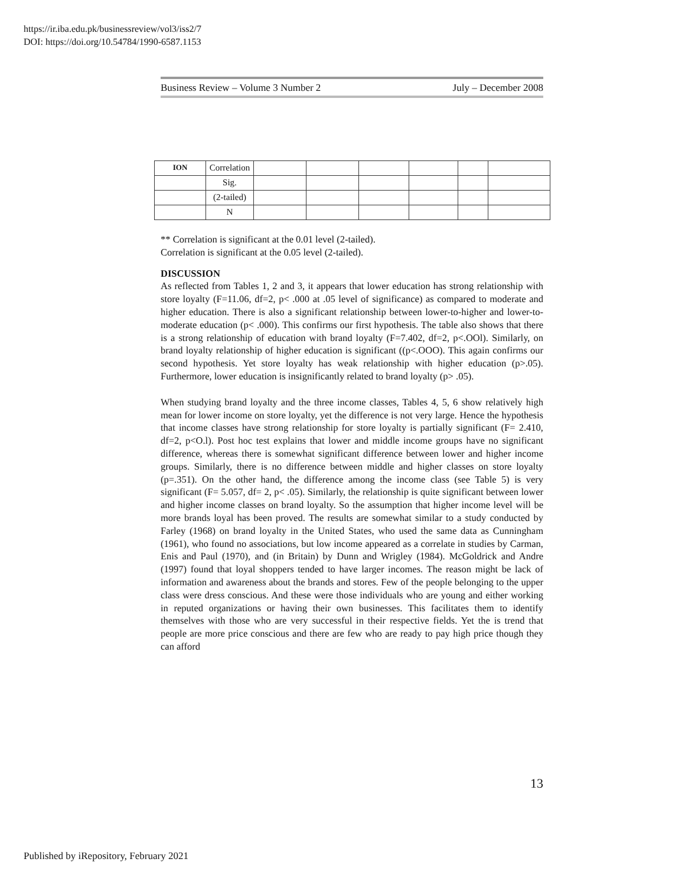https://ir.iba.edu.pk/businessreview/vol3/iss2/7
DOI: https://doi.org/10.54784/1990-6587.1153
Business Review – Volume 3 Number 2 July – December 2008
| ION | Correlation | | | | | | |
| | Sig. | | | | | | |
| | (2-tailed) | | | | | | |
| | N | | | | | | |
** Correlation is significant at the 0.01 level (2-tailed).
Correlation is significant at the 0.05 level (2-tailed).
DISCUSSION
As reflected from Tables 1, 2 and 3, it appears that lower education has strong relationship with store loyalty (F=11.06, df=2, p< .000 at .05 level of significance) as compared to moderate and higher education. There is also a significant relationship between lower-to-higher and lower-to-moderate education (p< .000). This confirms our first hypothesis. The table also shows that there is a strong relationship of education with brand loyalty (F=7.402, df=2, p<.OOl). Similarly, on brand loyalty relationship of higher education is significant ((p<.OOO). This again confirms our second hypothesis. Yet store loyalty has weak relationship with higher education (p>.05). Furthermore, lower education is insignificantly related to brand loyalty (p> .05).
When studying brand loyalty and the three income classes, Tables 4, 5, 6 show relatively high mean for lower income on store loyalty, yet the difference is not very large. Hence the hypothesis that income classes have strong relationship for store loyalty is partially significant (F= 2.410, df=2, p<O.l). Post hoc test explains that lower and middle income groups have no significant difference, whereas there is somewhat significant difference between lower and higher income groups. Similarly, there is no difference between middle and higher classes on store loyalty (p=.351). On the other hand, the difference among the income class (see Table 5) is very significant (F= 5.057, df= 2, p< .05). Similarly, the relationship is quite significant between lower and higher income classes on brand loyalty. So the assumption that higher income level will be more brands loyal has been proved. The results are somewhat similar to a study conducted by Farley (1968) on brand loyalty in the United States, who used the same data as Cunningham (1961), who found no associations, but low income appeared as a correlate in studies by Carman, Enis and Paul (1970), and (in Britain) by Dunn and Wrigley (1984). McGoldrick and Andre (1997) found that loyal shoppers tended to have larger incomes. The reason might be lack of information and awareness about the brands and stores. Few of the people belonging to the upper class were dress conscious. And these were those individuals who are young and either working in reputed organizations or having their own businesses. This facilitates them to identify themselves with those who are very successful in their respective fields. Yet the is trend that people are more price conscious and there are few who are ready to pay high price though they can afford
13
Published by iRepository, February 2021